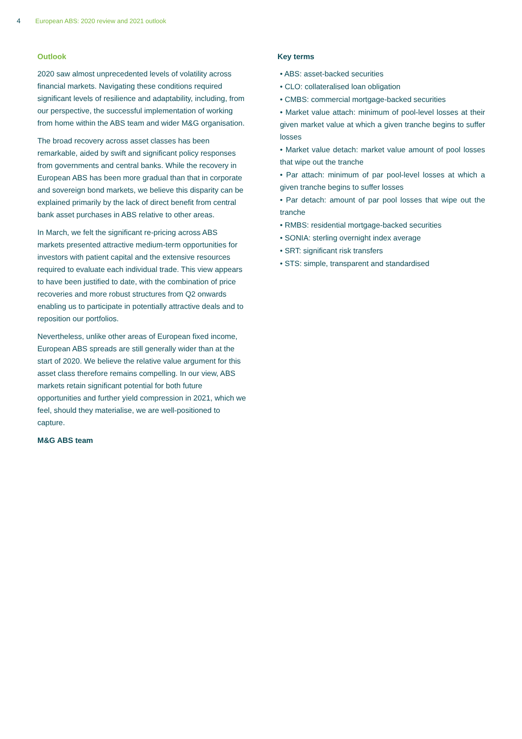4 European ABS: 2020 review and 2021 outlook
Outlook
2020 saw almost unprecedented levels of volatility across financial markets. Navigating these conditions required significant levels of resilience and adaptability, including, from our perspective, the successful implementation of working from home within the ABS team and wider M&G organisation.
The broad recovery across asset classes has been remarkable, aided by swift and significant policy responses from governments and central banks. While the recovery in European ABS has been more gradual than that in corporate and sovereign bond markets, we believe this disparity can be explained primarily by the lack of direct benefit from central bank asset purchases in ABS relative to other areas.
In March, we felt the significant re-pricing across ABS markets presented attractive medium-term opportunities for investors with patient capital and the extensive resources required to evaluate each individual trade. This view appears to have been justified to date, with the combination of price recoveries and more robust structures from Q2 onwards enabling us to participate in potentially attractive deals and to reposition our portfolios.
Nevertheless, unlike other areas of European fixed income, European ABS spreads are still generally wider than at the start of 2020. We believe the relative value argument for this asset class therefore remains compelling. In our view, ABS markets retain significant potential for both future opportunities and further yield compression in 2021, which we feel, should they materialise, we are well-positioned to capture.
M&G ABS team
Key terms
• ABS: asset-backed securities
• CLO: collateralised loan obligation
• CMBS: commercial mortgage-backed securities
• Market value attach: minimum of pool-level losses at their given market value at which a given tranche begins to suffer losses
• Market value detach: market value amount of pool losses that wipe out the tranche
• Par attach: minimum of par pool-level losses at which a given tranche begins to suffer losses
• Par detach: amount of par pool losses that wipe out the tranche
• RMBS: residential mortgage-backed securities
• SONIA: sterling overnight index average
• SRT: significant risk transfers
• STS: simple, transparent and standardised